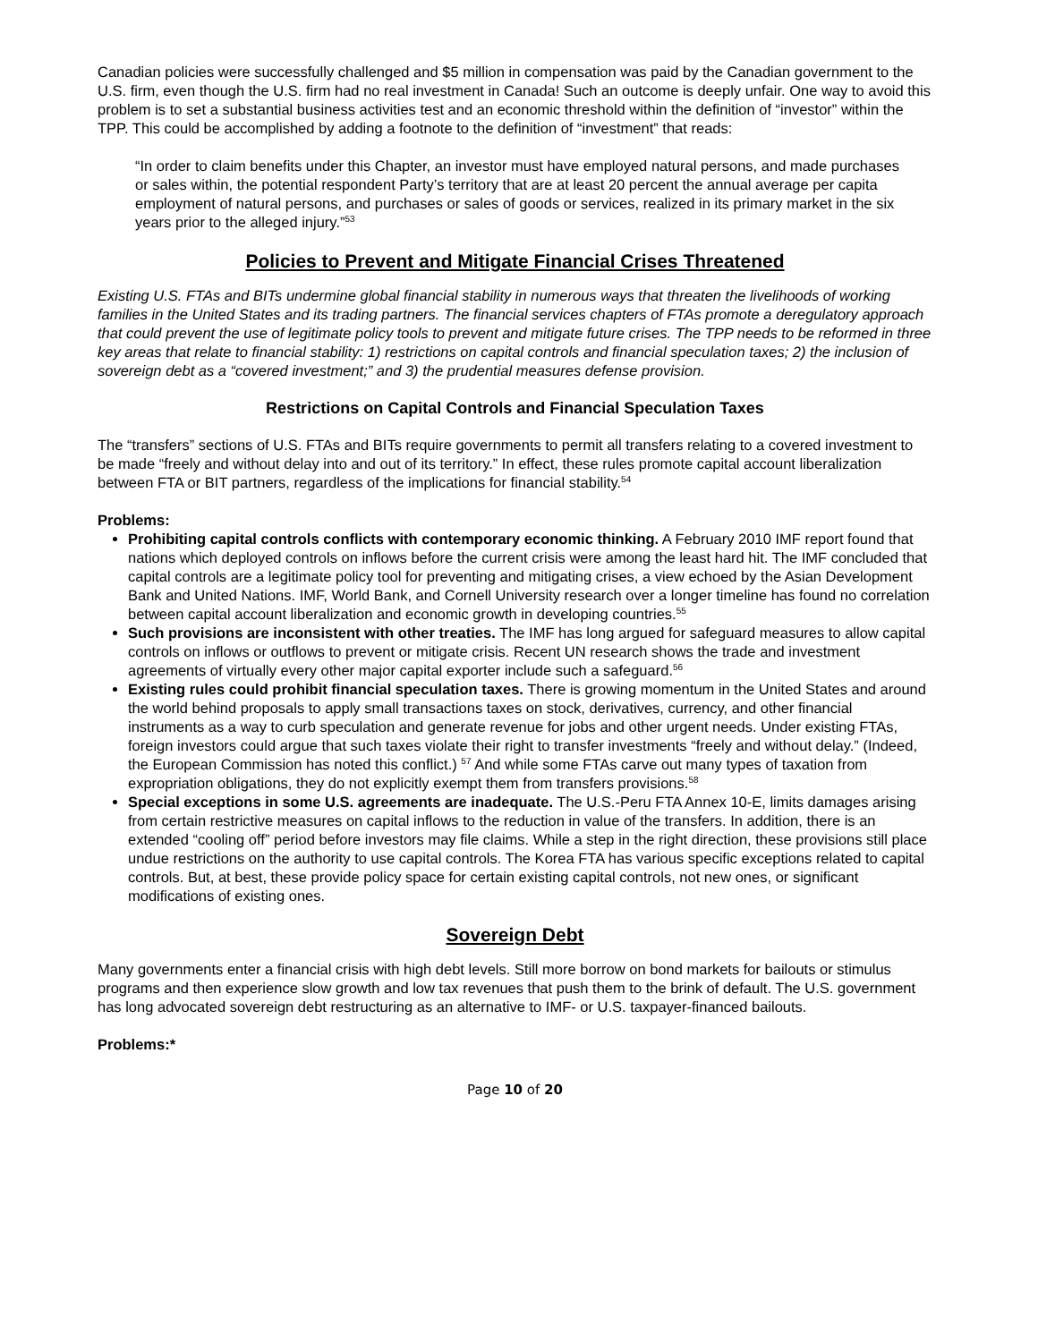Canadian policies were successfully challenged and $5 million in compensation was paid by the Canadian government to the U.S. firm, even though the U.S. firm had no real investment in Canada! Such an outcome is deeply unfair. One way to avoid this problem is to set a substantial business activities test and an economic threshold within the definition of “investor” within the TPP. This could be accomplished by adding a footnote to the definition of “investment” that reads:
“In order to claim benefits under this Chapter, an investor must have employed natural persons, and made purchases or sales within, the potential respondent Party’s territory that are at least 20 percent the annual average per capita employment of natural persons, and purchases or sales of goods or services, realized in its primary market in the six years prior to the alleged injury.”<sup>53</sup>
Policies to Prevent and Mitigate Financial Crises Threatened
Existing U.S. FTAs and BITs undermine global financial stability in numerous ways that threaten the livelihoods of working families in the United States and its trading partners. The financial services chapters of FTAs promote a deregulatory approach that could prevent the use of legitimate policy tools to prevent and mitigate future crises. The TPP needs to be reformed in three key areas that relate to financial stability: 1) restrictions on capital controls and financial speculation taxes; 2) the inclusion of sovereign debt as a “covered investment;” and 3) the prudential measures defense provision.
Restrictions on Capital Controls and Financial Speculation Taxes
The “transfers” sections of U.S. FTAs and BITs require governments to permit all transfers relating to a covered investment to be made “freely and without delay into and out of its territory.” In effect, these rules promote capital account liberalization between FTA or BIT partners, regardless of the implications for financial stability.<sup>54</sup>
Problems:
Prohibiting capital controls conflicts with contemporary economic thinking. A February 2010 IMF report found that nations which deployed controls on inflows before the current crisis were among the least hard hit. The IMF concluded that capital controls are a legitimate policy tool for preventing and mitigating crises, a view echoed by the Asian Development Bank and United Nations. IMF, World Bank, and Cornell University research over a longer timeline has found no correlation between capital account liberalization and economic growth in developing countries.<sup>55</sup>
Such provisions are inconsistent with other treaties. The IMF has long argued for safeguard measures to allow capital controls on inflows or outflows to prevent or mitigate crisis. Recent UN research shows the trade and investment agreements of virtually every other major capital exporter include such a safeguard.<sup>56</sup>
Existing rules could prohibit financial speculation taxes. There is growing momentum in the United States and around the world behind proposals to apply small transactions taxes on stock, derivatives, currency, and other financial instruments as a way to curb speculation and generate revenue for jobs and other urgent needs. Under existing FTAs, foreign investors could argue that such taxes violate their right to transfer investments “freely and without delay.” (Indeed, the European Commission has noted this conflict.) <sup>57</sup> And while some FTAs carve out many types of taxation from expropriation obligations, they do not explicitly exempt them from transfers provisions.<sup>58</sup>
Special exceptions in some U.S. agreements are inadequate. The U.S.-Peru FTA Annex 10-E, limits damages arising from certain restrictive measures on capital inflows to the reduction in value of the transfers. In addition, there is an extended “cooling off” period before investors may file claims. While a step in the right direction, these provisions still place undue restrictions on the authority to use capital controls. The Korea FTA has various specific exceptions related to capital controls. But, at best, these provide policy space for certain existing capital controls, not new ones, or significant modifications of existing ones.
Sovereign Debt
Many governments enter a financial crisis with high debt levels. Still more borrow on bond markets for bailouts or stimulus programs and then experience slow growth and low tax revenues that push them to the brink of default. The U.S. government has long advocated sovereign debt restructuring as an alternative to IMF- or U.S. taxpayer-financed bailouts.
Problems:*
Page 10 of 20